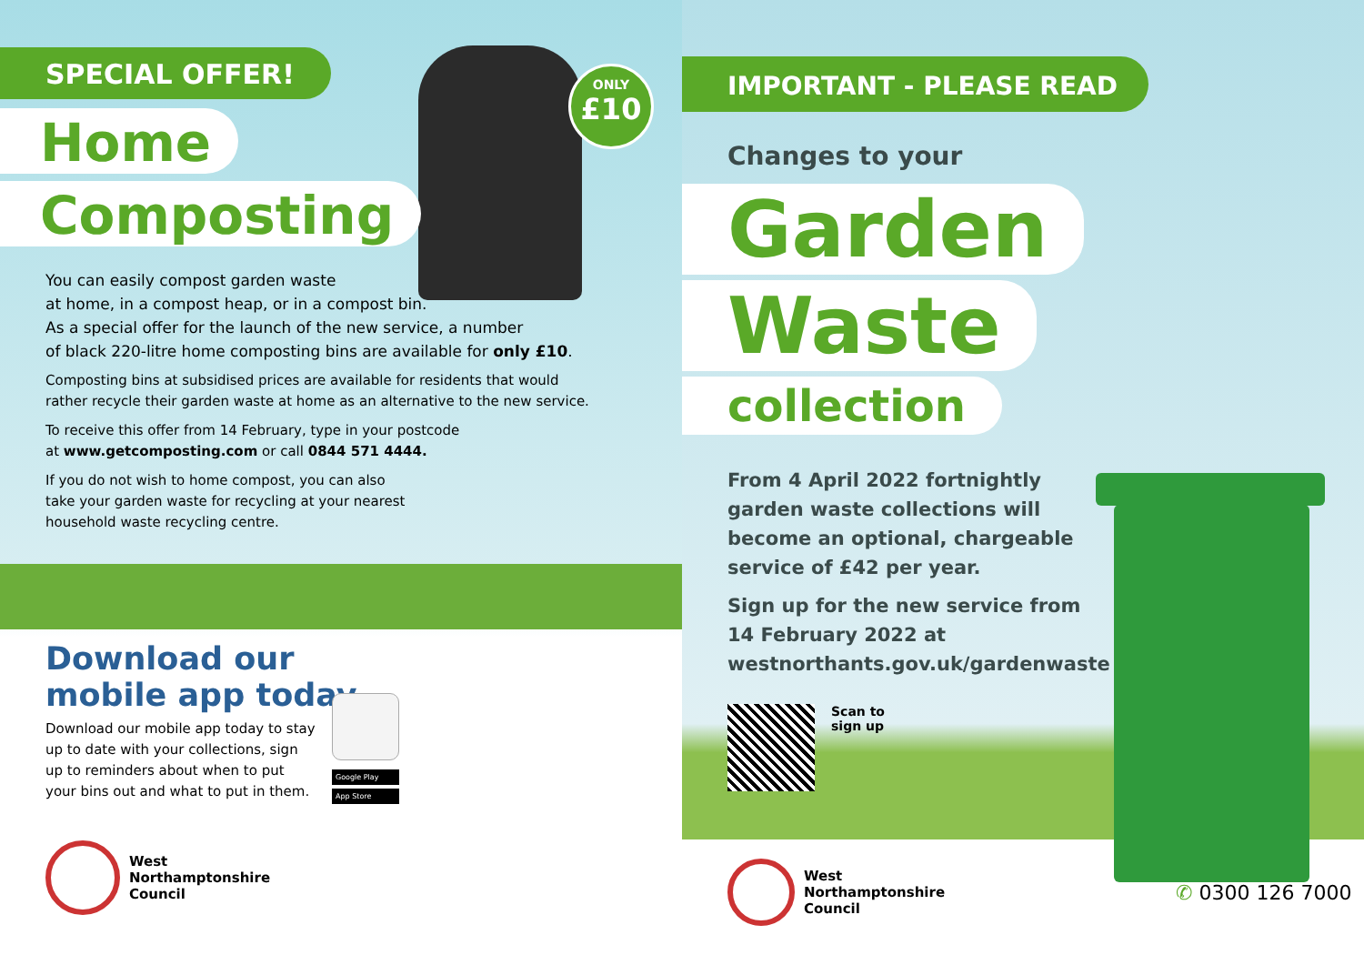ONLY
£10
SPECIAL OFFER!
Home
Composting
You can easily compost garden waste
at home, in a compost heap, or in a compost bin.
As a special offer for the launch of the new service, a number
of black 220-litre home composting bins are available for only £10.
Composting bins at subsidised prices are available for residents that would rather recycle their garden waste at home as an alternative to the new service.
To receive this offer from 14 February, type in your postcode
at www.getcomposting.com or call 0844 571 4444.
If you do not wish to home compost, you can also
take your garden waste for recycling at your nearest
household waste recycling centre.
Download our mobile app today
Download our mobile app today to stay up to date with your collections, sign up to reminders about when to put your bins out and what to put in them.
Google Play
App Store
West
Northamptonshire
Council
IMPORTANT - PLEASE READ
Changes to your
Garden
Waste
collection
From 4 April 2022 fortnightly garden waste collections will become an optional, chargeable service of £42 per year.
Sign up for the new service from 14 February 2022 at westnorthants.gov.uk/gardenwaste
Scan to
sign up
West
Northamptonshire
Council
✆ 0300 126 7000